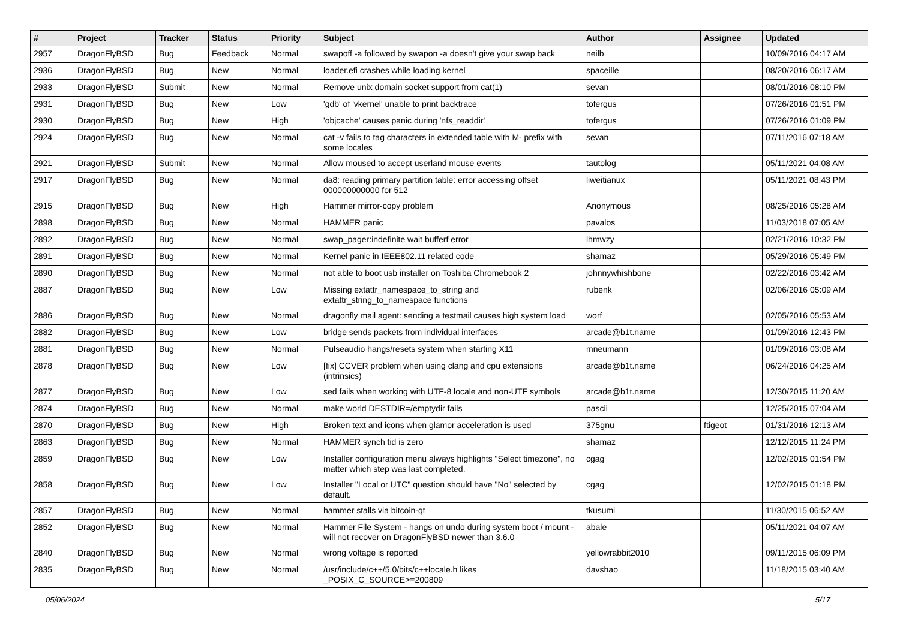| # | Project | Tracker | Status | Priority | Subject | Author | Assignee | Updated |
| --- | --- | --- | --- | --- | --- | --- | --- | --- |
| 2957 | DragonFlyBSD | Bug | Feedback | Normal | swapoff -a followed by swapon -a doesn't give your swap back | neilb | | 10/09/2016 04:17 AM |
| 2936 | DragonFlyBSD | Bug | New | Normal | loader.efi crashes while loading kernel | spaceille | | 08/20/2016 06:17 AM |
| 2933 | DragonFlyBSD | Submit | New | Normal | Remove unix domain socket support from cat(1) | sevan | | 08/01/2016 08:10 PM |
| 2931 | DragonFlyBSD | Bug | New | Low | 'gdb' of 'vkernel' unable to print backtrace | tofergus | | 07/26/2016 01:51 PM |
| 2930 | DragonFlyBSD | Bug | New | High | 'objcache' causes panic during 'nfs_readdir' | tofergus | | 07/26/2016 01:09 PM |
| 2924 | DragonFlyBSD | Bug | New | Normal | cat -v fails to tag characters in extended table with M- prefix with some locales | sevan | | 07/11/2016 07:18 AM |
| 2921 | DragonFlyBSD | Submit | New | Normal | Allow moused to accept userland mouse events | tautolog | | 05/11/2021 04:08 AM |
| 2917 | DragonFlyBSD | Bug | New | Normal | da8: reading primary partition table: error accessing offset 000000000000 for 512 | liweitianux | | 05/11/2021 08:43 PM |
| 2915 | DragonFlyBSD | Bug | New | High | Hammer mirror-copy problem | Anonymous | | 08/25/2016 05:28 AM |
| 2898 | DragonFlyBSD | Bug | New | Normal | HAMMER panic | pavalos | | 11/03/2018 07:05 AM |
| 2892 | DragonFlyBSD | Bug | New | Normal | swap_pager:indefinite wait bufferf error | lhmwzy | | 02/21/2016 10:32 PM |
| 2891 | DragonFlyBSD | Bug | New | Normal | Kernel panic in IEEE802.11 related code | shamaz | | 05/29/2016 05:49 PM |
| 2890 | DragonFlyBSD | Bug | New | Normal | not able to boot usb installer on Toshiba Chromebook 2 | johnnywhishbone | | 02/22/2016 03:42 AM |
| 2887 | DragonFlyBSD | Bug | New | Low | Missing extattr_namespace_to_string and extattr_string_to_namespace functions | rubenk | | 02/06/2016 05:09 AM |
| 2886 | DragonFlyBSD | Bug | New | Normal | dragonfly mail agent: sending a testmail causes high system load | worf | | 02/05/2016 05:53 AM |
| 2882 | DragonFlyBSD | Bug | New | Low | bridge sends packets from individual interfaces | arcade@b1t.name | | 01/09/2016 12:43 PM |
| 2881 | DragonFlyBSD | Bug | New | Normal | Pulseaudio hangs/resets system when starting X11 | mneumann | | 01/09/2016 03:08 AM |
| 2878 | DragonFlyBSD | Bug | New | Low | [fix] CCVER problem when using clang and cpu extensions (intrinsics) | arcade@b1t.name | | 06/24/2016 04:25 AM |
| 2877 | DragonFlyBSD | Bug | New | Low | sed fails when working with UTF-8 locale and non-UTF symbols | arcade@b1t.name | | 12/30/2015 11:20 AM |
| 2874 | DragonFlyBSD | Bug | New | Normal | make world DESTDIR=/emptydir fails | pascii | | 12/25/2015 07:04 AM |
| 2870 | DragonFlyBSD | Bug | New | High | Broken text and icons when glamor acceleration is used | 375gnu | ftigeot | 01/31/2016 12:13 AM |
| 2863 | DragonFlyBSD | Bug | New | Normal | HAMMER synch tid is zero | shamaz | | 12/12/2015 11:24 PM |
| 2859 | DragonFlyBSD | Bug | New | Low | Installer configuration menu always highlights "Select timezone", no matter which step was last completed. | cgag | | 12/02/2015 01:54 PM |
| 2858 | DragonFlyBSD | Bug | New | Low | Installer "Local or UTC" question should have "No" selected by default. | cgag | | 12/02/2015 01:18 PM |
| 2857 | DragonFlyBSD | Bug | New | Normal | hammer stalls via bitcoin-qt | tkusumi | | 11/30/2015 06:52 AM |
| 2852 | DragonFlyBSD | Bug | New | Normal | Hammer File System - hangs on undo during system boot / mount - will not recover on DragonFlyBSD newer than 3.6.0 | abale | | 05/11/2021 04:07 AM |
| 2840 | DragonFlyBSD | Bug | New | Normal | wrong voltage is reported | yellowrabbit2010 | | 09/11/2015 06:09 PM |
| 2835 | DragonFlyBSD | Bug | New | Normal | /usr/include/c++/5.0/bits/c++locale.h likes _POSIX_C_SOURCE>=200809 | davshao | | 11/18/2015 03:40 AM |
05/06/2024 5/17